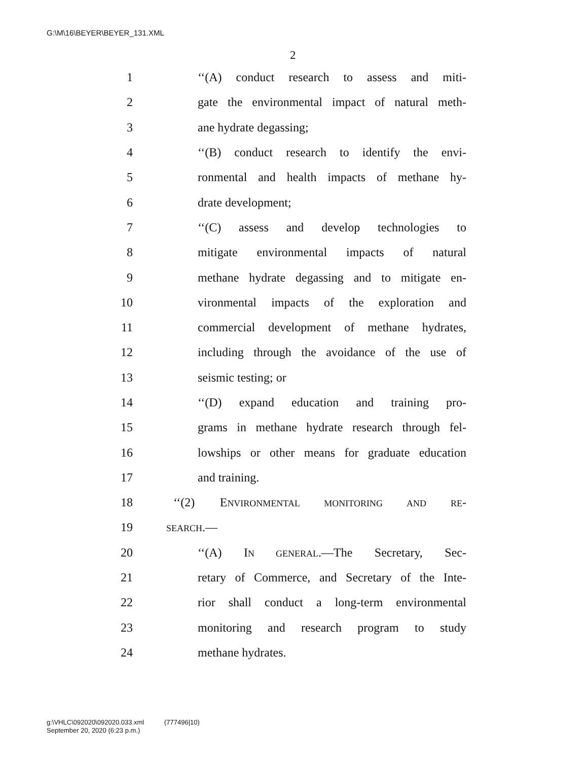G:\M\16\BEYER\BEYER_131.XML
2
1 ‘‘(A) conduct research to assess and miti-
2 gate the environmental impact of natural meth-
3 ane hydrate degassing;
4 ‘‘(B) conduct research to identify the envi-
5 ronmental and health impacts of methane hy-
6 drate development;
7 ‘‘(C) assess and develop technologies to
8 mitigate environmental impacts of natural
9 methane hydrate degassing and to mitigate en-
10 vironmental impacts of the exploration and
11 commercial development of methane hydrates,
12 including through the avoidance of the use of
13 seismic testing; or
14 ‘‘(D) expand education and training pro-
15 grams in methane hydrate research through fel-
16 lowships or other means for graduate education
17 and training.
18 ‘‘(2) ENVIRONMENTAL MONITORING AND RE-
19 SEARCH.—
20 ‘‘(A) IN GENERAL.—The Secretary, Sec-
21 retary of Commerce, and Secretary of the Inte-
22 rior shall conduct a long-term environmental
23 monitoring and research program to study
24 methane hydrates.
g:\VHLC\092020\092020.033.xml (777496|10)
September 20, 2020 (6:23 p.m.)